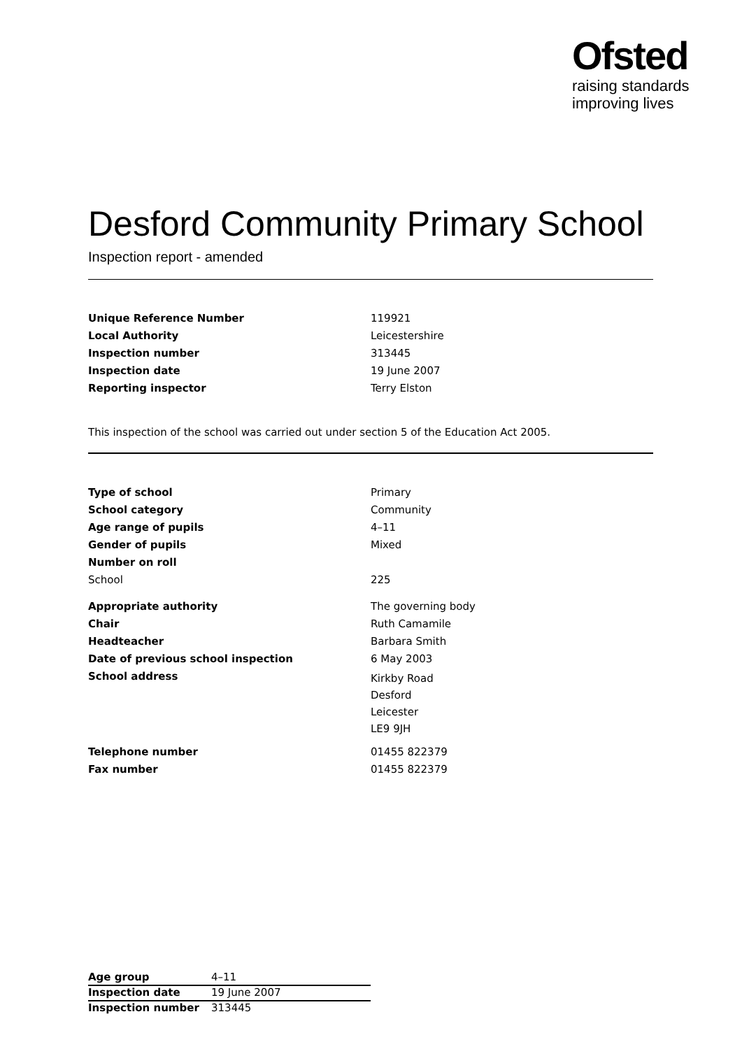Ofsted
raising standards
improving lives
Desford Community Primary School
Inspection report - amended
| Unique Reference Number | 119921 |
| Local Authority | Leicestershire |
| Inspection number | 313445 |
| Inspection date | 19 June 2007 |
| Reporting inspector | Terry Elston |
This inspection of the school was carried out under section 5 of the Education Act 2005.
| Type of school | Primary |
| School category | Community |
| Age range of pupils | 4–11 |
| Gender of pupils | Mixed |
| Number on roll | |
| School | 225 |
| Appropriate authority | The governing body |
| Chair | Ruth Camamile |
| Headteacher | Barbara Smith |
| Date of previous school inspection | 6 May 2003 |
| School address | Kirkby Road Desford Leicester LE9 9JH |
| Telephone number | 01455 822379 |
| Fax number | 01455 822379 |
| Age group | 4–11 |
| Inspection date | 19 June 2007 |
| Inspection number | 313445 |